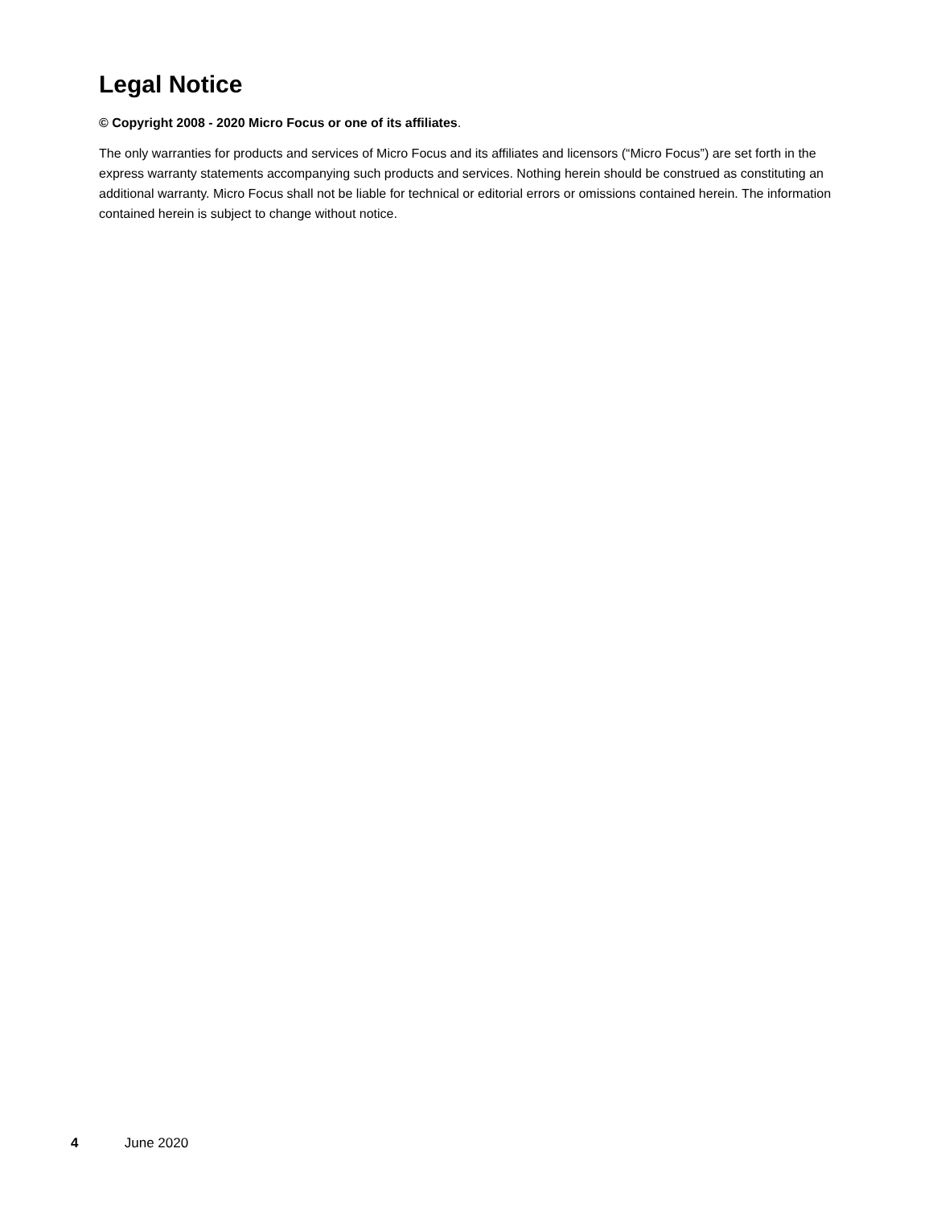Legal Notice
© Copyright 2008 - 2020 Micro Focus or one of its affiliates.
The only warranties for products and services of Micro Focus and its affiliates and licensors (“Micro Focus”) are set forth in the express warranty statements accompanying such products and services. Nothing herein should be construed as constituting an additional warranty. Micro Focus shall not be liable for technical or editorial errors or omissions contained herein. The information contained herein is subject to change without notice.
4 June 2020